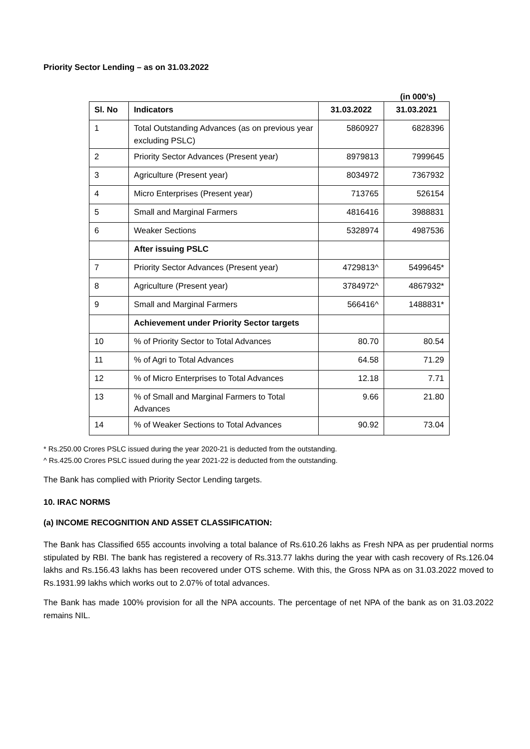Priority Sector Lending – as on 31.03.2022
(in 000’s)
| Sl. No | Indicators | 31.03.2022 | 31.03.2021 |
| --- | --- | --- | --- |
| 1 | Total Outstanding Advances (as on previous year excluding PSLC) | 5860927 | 6828396 |
| 2 | Priority Sector Advances (Present year) | 8979813 | 7999645 |
| 3 | Agriculture (Present year) | 8034972 | 7367932 |
| 4 | Micro Enterprises (Present year) | 713765 | 526154 |
| 5 | Small and Marginal Farmers | 4816416 | 3988831 |
| 6 | Weaker Sections | 5328974 | 4987536 |
| | After issuing PSLC | | |
| 7 | Priority Sector Advances (Present year) | 4729813^ | 5499645* |
| 8 | Agriculture (Present year) | 3784972^ | 4867932* |
| 9 | Small and Marginal Farmers | 566416^ | 1488831* |
| | Achievement under Priority Sector targets | | |
| 10 | % of Priority Sector to Total Advances | 80.70 | 80.54 |
| 11 | % of Agri to Total Advances | 64.58 | 71.29 |
| 12 | % of Micro Enterprises to Total Advances | 12.18 | 7.71 |
| 13 | % of Small and Marginal Farmers to Total Advances | 9.66 | 21.80 |
| 14 | % of Weaker Sections to Total Advances | 90.92 | 73.04 |
* Rs.250.00 Crores PSLC issued during the year 2020-21 is deducted from the outstanding.
^ Rs.425.00 Crores PSLC issued during the year 2021-22 is deducted from the outstanding.
The Bank has complied with Priority Sector Lending targets.
10. IRAC NORMS
(a) INCOME RECOGNITION AND ASSET CLASSIFICATION:
The Bank has Classified 655 accounts involving a total balance of Rs.610.26 lakhs as Fresh NPA as per prudential norms stipulated by RBI. The bank has registered a recovery of Rs.313.77 lakhs during the year with cash recovery of Rs.126.04 lakhs and Rs.156.43 lakhs has been recovered under OTS scheme. With this, the Gross NPA as on 31.03.2022 moved to Rs.1931.99 lakhs which works out to 2.07% of total advances.
The Bank has made 100% provision for all the NPA accounts. The percentage of net NPA of the bank as on 31.03.2022 remains NIL.